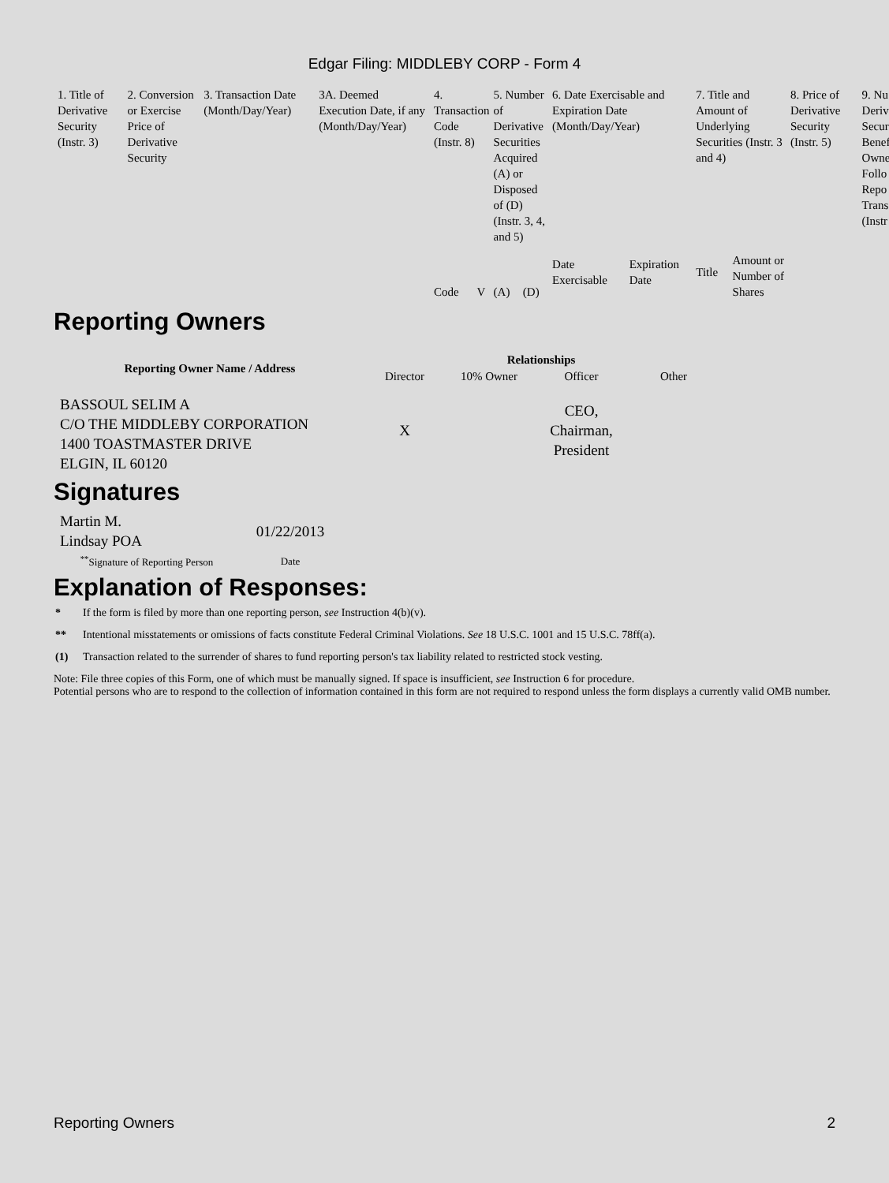Edgar Filing: MIDDLEBY CORP - Form 4
| 1. Title of Derivative Security (Instr. 3) | 2. Conversion or Exercise Price of Derivative Security | 3. Transaction Date (Month/Day/Year) | 3A. Deemed Execution Date, if any (Month/Day/Year) | 4. Transaction Code (Instr. 8) | | 5. Number of Derivative Securities Acquired (A) or Disposed of (D) (Instr. 3, 4, and 5) | | 6. Date Exercisable and Expiration Date (Month/Day/Year) | | 7. Title and Amount of Underlying Securities (Instr. 3 and 4) | | 8. Price of Derivative Security (Instr. 5) | 9. Nu Deriv Secur Benef Owne Follo Repo Trans (Instr |
| | | | | Code | V | (A) | (D) | Date Exercisable | Expiration Date | Title | Amount or Number of Shares | | |
Reporting Owners
| Reporting Owner Name / Address | Relationships | | | |
| --- | --- | --- | --- | --- |
| | Director | 10% Owner | Officer | Other |
| BASSOUL SELIM A C/O THE MIDDLEBY CORPORATION 1400 TOASTMASTER DRIVE ELGIN, IL 60120 | X | | CEO, Chairman, President | |
Signatures
| Martin M. Lindsay POA | 01/22/2013 |
| <sup>**</sup> Signature of Reporting Person | Date |
Explanation of Responses:
* If the form is filed by more than one reporting person, see Instruction 4(b)(v).
** Intentional misstatements or omissions of facts constitute Federal Criminal Violations. See 18 U.S.C. 1001 and 15 U.S.C. 78ff(a).
(1) Transaction related to the surrender of shares to fund reporting person's tax liability related to restricted stock vesting.
Note: File three copies of this Form, one of which must be manually signed. If space is insufficient, see Instruction 6 for procedure.
Potential persons who are to respond to the collection of information contained in this form are not required to respond unless the form displays a currently valid OMB number.
Reporting Owners 2